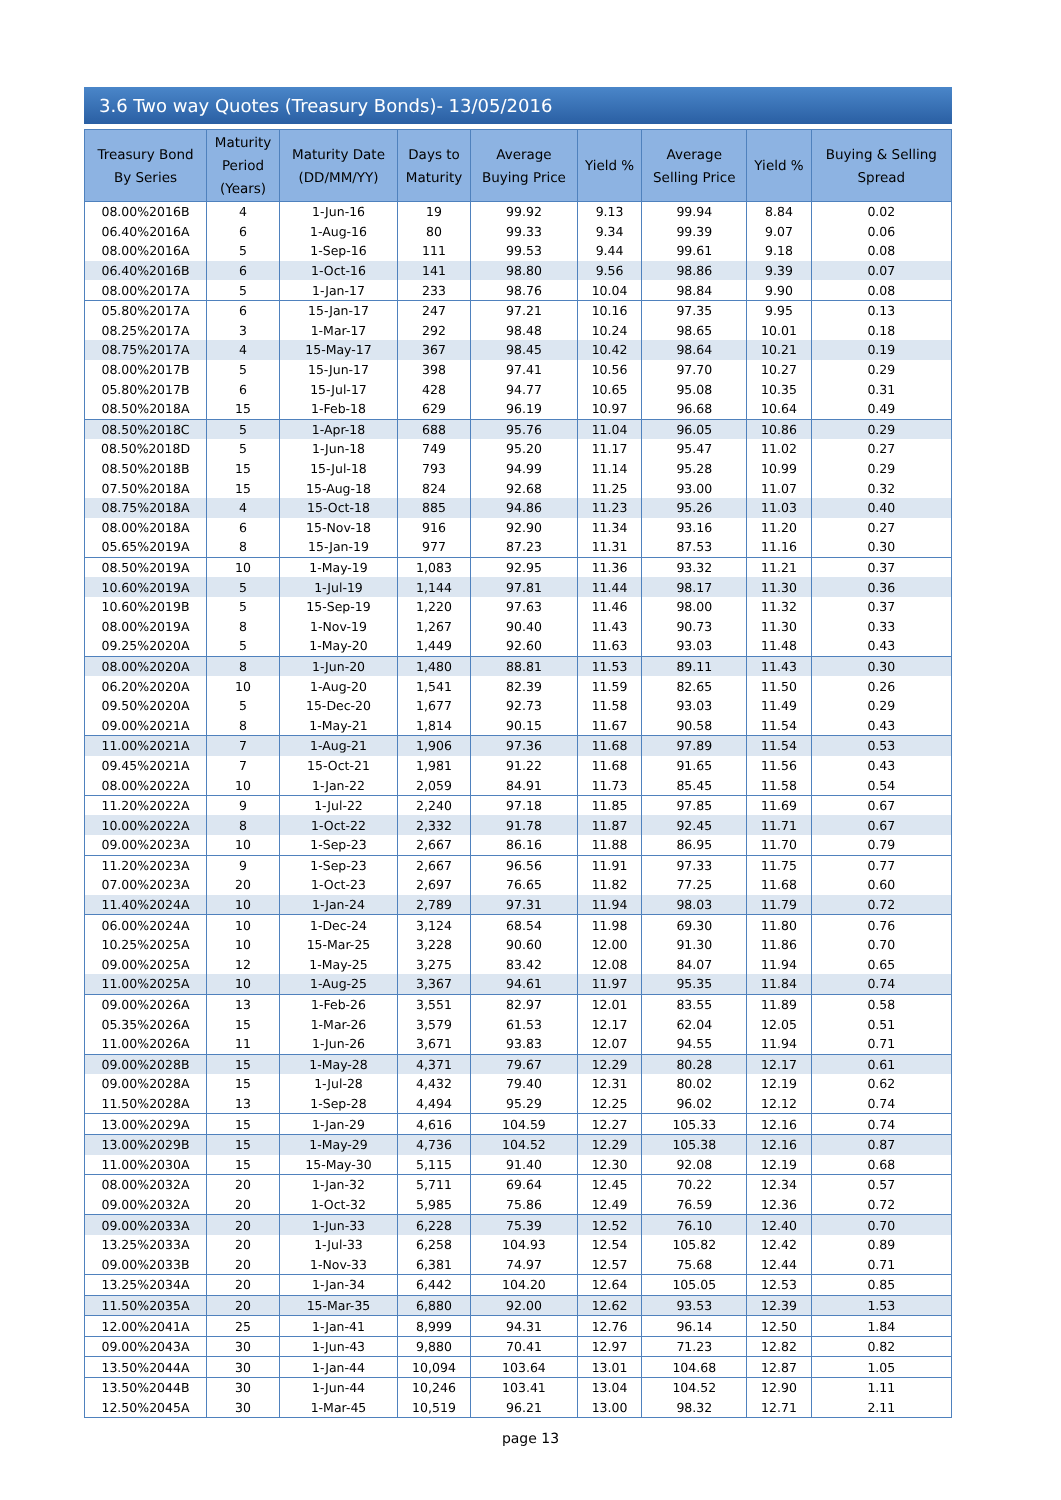3.6 Two way Quotes (Treasury Bonds)- 13/05/2016
| Treasury Bond By Series | Maturity Period (Years) | Maturity Date (DD/MM/YY) | Days to Maturity | Average Buying Price | Yield % | Average Selling Price | Yield % | Buying & Selling Spread |
| --- | --- | --- | --- | --- | --- | --- | --- | --- |
| 08.00%2016B | 4 | 1-Jun-16 | 19 | 99.92 | 9.13 | 99.94 | 8.84 | 0.02 |
| 06.40%2016A | 6 | 1-Aug-16 | 80 | 99.33 | 9.34 | 99.39 | 9.07 | 0.06 |
| 08.00%2016A | 5 | 1-Sep-16 | 111 | 99.53 | 9.44 | 99.61 | 9.18 | 0.08 |
| 06.40%2016B | 6 | 1-Oct-16 | 141 | 98.80 | 9.56 | 98.86 | 9.39 | 0.07 |
| 08.00%2017A | 5 | 1-Jan-17 | 233 | 98.76 | 10.04 | 98.84 | 9.90 | 0.08 |
| 05.80%2017A | 6 | 15-Jan-17 | 247 | 97.21 | 10.16 | 97.35 | 9.95 | 0.13 |
| 08.25%2017A | 3 | 1-Mar-17 | 292 | 98.48 | 10.24 | 98.65 | 10.01 | 0.18 |
| 08.75%2017A | 4 | 15-May-17 | 367 | 98.45 | 10.42 | 98.64 | 10.21 | 0.19 |
| 08.00%2017B | 5 | 15-Jun-17 | 398 | 97.41 | 10.56 | 97.70 | 10.27 | 0.29 |
| 05.80%2017B | 6 | 15-Jul-17 | 428 | 94.77 | 10.65 | 95.08 | 10.35 | 0.31 |
| 08.50%2018A | 15 | 1-Feb-18 | 629 | 96.19 | 10.97 | 96.68 | 10.64 | 0.49 |
| 08.50%2018C | 5 | 1-Apr-18 | 688 | 95.76 | 11.04 | 96.05 | 10.86 | 0.29 |
| 08.50%2018D | 5 | 1-Jun-18 | 749 | 95.20 | 11.17 | 95.47 | 11.02 | 0.27 |
| 08.50%2018B | 15 | 15-Jul-18 | 793 | 94.99 | 11.14 | 95.28 | 10.99 | 0.29 |
| 07.50%2018A | 15 | 15-Aug-18 | 824 | 92.68 | 11.25 | 93.00 | 11.07 | 0.32 |
| 08.75%2018A | 4 | 15-Oct-18 | 885 | 94.86 | 11.23 | 95.26 | 11.03 | 0.40 |
| 08.00%2018A | 6 | 15-Nov-18 | 916 | 92.90 | 11.34 | 93.16 | 11.20 | 0.27 |
| 05.65%2019A | 8 | 15-Jan-19 | 977 | 87.23 | 11.31 | 87.53 | 11.16 | 0.30 |
| 08.50%2019A | 10 | 1-May-19 | 1,083 | 92.95 | 11.36 | 93.32 | 11.21 | 0.37 |
| 10.60%2019A | 5 | 1-Jul-19 | 1,144 | 97.81 | 11.44 | 98.17 | 11.30 | 0.36 |
| 10.60%2019B | 5 | 15-Sep-19 | 1,220 | 97.63 | 11.46 | 98.00 | 11.32 | 0.37 |
| 08.00%2019A | 8 | 1-Nov-19 | 1,267 | 90.40 | 11.43 | 90.73 | 11.30 | 0.33 |
| 09.25%2020A | 5 | 1-May-20 | 1,449 | 92.60 | 11.63 | 93.03 | 11.48 | 0.43 |
| 08.00%2020A | 8 | 1-Jun-20 | 1,480 | 88.81 | 11.53 | 89.11 | 11.43 | 0.30 |
| 06.20%2020A | 10 | 1-Aug-20 | 1,541 | 82.39 | 11.59 | 82.65 | 11.50 | 0.26 |
| 09.50%2020A | 5 | 15-Dec-20 | 1,677 | 92.73 | 11.58 | 93.03 | 11.49 | 0.29 |
| 09.00%2021A | 8 | 1-May-21 | 1,814 | 90.15 | 11.67 | 90.58 | 11.54 | 0.43 |
| 11.00%2021A | 7 | 1-Aug-21 | 1,906 | 97.36 | 11.68 | 97.89 | 11.54 | 0.53 |
| 09.45%2021A | 7 | 15-Oct-21 | 1,981 | 91.22 | 11.68 | 91.65 | 11.56 | 0.43 |
| 08.00%2022A | 10 | 1-Jan-22 | 2,059 | 84.91 | 11.73 | 85.45 | 11.58 | 0.54 |
| 11.20%2022A | 9 | 1-Jul-22 | 2,240 | 97.18 | 11.85 | 97.85 | 11.69 | 0.67 |
| 10.00%2022A | 8 | 1-Oct-22 | 2,332 | 91.78 | 11.87 | 92.45 | 11.71 | 0.67 |
| 09.00%2023A | 10 | 1-Sep-23 | 2,667 | 86.16 | 11.88 | 86.95 | 11.70 | 0.79 |
| 11.20%2023A | 9 | 1-Sep-23 | 2,667 | 96.56 | 11.91 | 97.33 | 11.75 | 0.77 |
| 07.00%2023A | 20 | 1-Oct-23 | 2,697 | 76.65 | 11.82 | 77.25 | 11.68 | 0.60 |
| 11.40%2024A | 10 | 1-Jan-24 | 2,789 | 97.31 | 11.94 | 98.03 | 11.79 | 0.72 |
| 06.00%2024A | 10 | 1-Dec-24 | 3,124 | 68.54 | 11.98 | 69.30 | 11.80 | 0.76 |
| 10.25%2025A | 10 | 15-Mar-25 | 3,228 | 90.60 | 12.00 | 91.30 | 11.86 | 0.70 |
| 09.00%2025A | 12 | 1-May-25 | 3,275 | 83.42 | 12.08 | 84.07 | 11.94 | 0.65 |
| 11.00%2025A | 10 | 1-Aug-25 | 3,367 | 94.61 | 11.97 | 95.35 | 11.84 | 0.74 |
| 09.00%2026A | 13 | 1-Feb-26 | 3,551 | 82.97 | 12.01 | 83.55 | 11.89 | 0.58 |
| 05.35%2026A | 15 | 1-Mar-26 | 3,579 | 61.53 | 12.17 | 62.04 | 12.05 | 0.51 |
| 11.00%2026A | 11 | 1-Jun-26 | 3,671 | 93.83 | 12.07 | 94.55 | 11.94 | 0.71 |
| 09.00%2028B | 15 | 1-May-28 | 4,371 | 79.67 | 12.29 | 80.28 | 12.17 | 0.61 |
| 09.00%2028A | 15 | 1-Jul-28 | 4,432 | 79.40 | 12.31 | 80.02 | 12.19 | 0.62 |
| 11.50%2028A | 13 | 1-Sep-28 | 4,494 | 95.29 | 12.25 | 96.02 | 12.12 | 0.74 |
| 13.00%2029A | 15 | 1-Jan-29 | 4,616 | 104.59 | 12.27 | 105.33 | 12.16 | 0.74 |
| 13.00%2029B | 15 | 1-May-29 | 4,736 | 104.52 | 12.29 | 105.38 | 12.16 | 0.87 |
| 11.00%2030A | 15 | 15-May-30 | 5,115 | 91.40 | 12.30 | 92.08 | 12.19 | 0.68 |
| 08.00%2032A | 20 | 1-Jan-32 | 5,711 | 69.64 | 12.45 | 70.22 | 12.34 | 0.57 |
| 09.00%2032A | 20 | 1-Oct-32 | 5,985 | 75.86 | 12.49 | 76.59 | 12.36 | 0.72 |
| 09.00%2033A | 20 | 1-Jun-33 | 6,228 | 75.39 | 12.52 | 76.10 | 12.40 | 0.70 |
| 13.25%2033A | 20 | 1-Jul-33 | 6,258 | 104.93 | 12.54 | 105.82 | 12.42 | 0.89 |
| 09.00%2033B | 20 | 1-Nov-33 | 6,381 | 74.97 | 12.57 | 75.68 | 12.44 | 0.71 |
| 13.25%2034A | 20 | 1-Jan-34 | 6,442 | 104.20 | 12.64 | 105.05 | 12.53 | 0.85 |
| 11.50%2035A | 20 | 15-Mar-35 | 6,880 | 92.00 | 12.62 | 93.53 | 12.39 | 1.53 |
| 12.00%2041A | 25 | 1-Jan-41 | 8,999 | 94.31 | 12.76 | 96.14 | 12.50 | 1.84 |
| 09.00%2043A | 30 | 1-Jun-43 | 9,880 | 70.41 | 12.97 | 71.23 | 12.82 | 0.82 |
| 13.50%2044A | 30 | 1-Jan-44 | 10,094 | 103.64 | 13.01 | 104.68 | 12.87 | 1.05 |
| 13.50%2044B | 30 | 1-Jun-44 | 10,246 | 103.41 | 13.04 | 104.52 | 12.90 | 1.11 |
| 12.50%2045A | 30 | 1-Mar-45 | 10,519 | 96.21 | 13.00 | 98.32 | 12.71 | 2.11 |
page 13